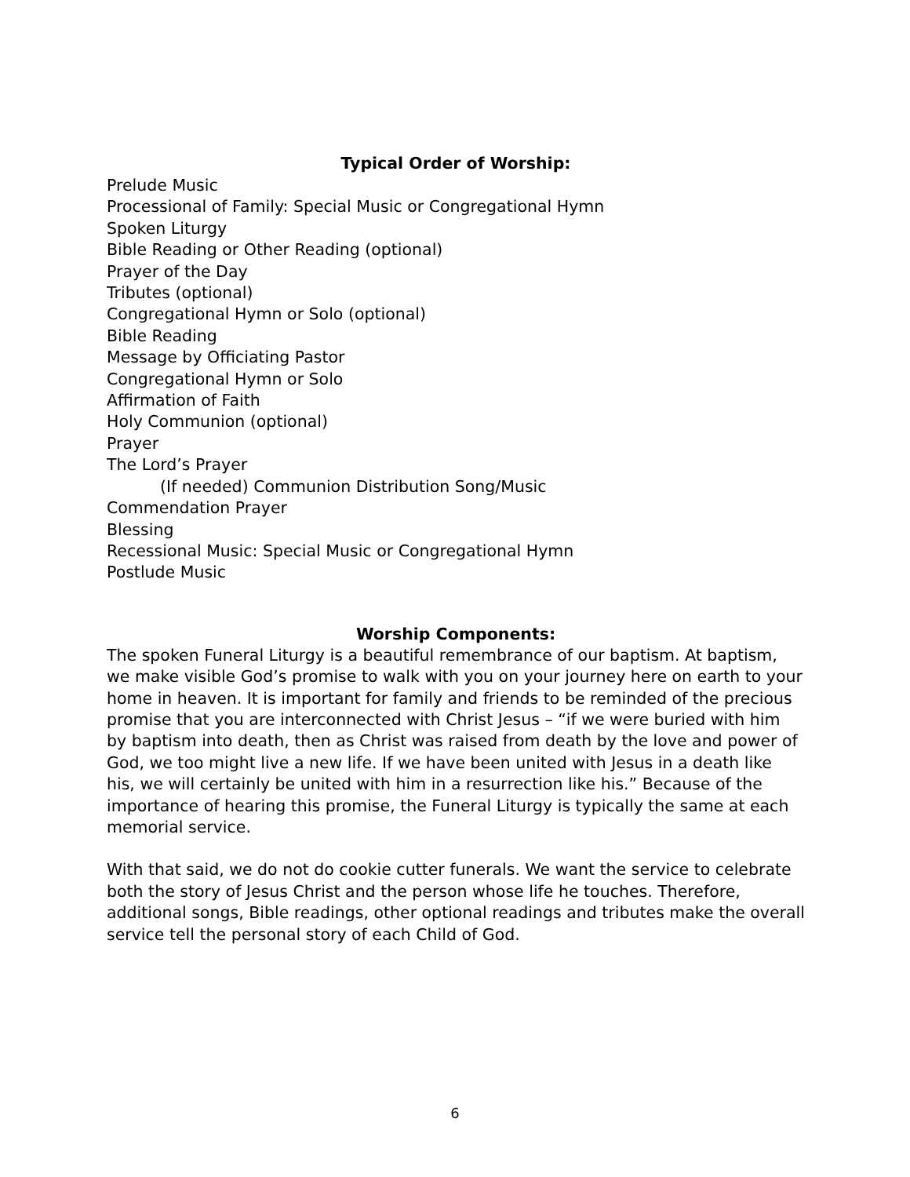Typical Order of Worship:
Prelude Music
Processional of Family: Special Music or Congregational Hymn
Spoken Liturgy
Bible Reading or Other Reading (optional)
Prayer of the Day
Tributes (optional)
Congregational Hymn or Solo (optional)
Bible Reading
Message by Officiating Pastor
Congregational Hymn or Solo
Affirmation of Faith
Holy Communion (optional)
Prayer
The Lord’s Prayer
(If needed) Communion Distribution Song/Music
Commendation Prayer
Blessing
Recessional Music: Special Music or Congregational Hymn
Postlude Music
Worship Components:
The spoken Funeral Liturgy is a beautiful remembrance of our baptism. At baptism, we make visible God’s promise to walk with you on your journey here on earth to your home in heaven. It is important for family and friends to be reminded of the precious promise that you are interconnected with Christ Jesus – “if we were buried with him by baptism into death, then as Christ was raised from death by the love and power of God, we too might live a new life. If we have been united with Jesus in a death like his, we will certainly be united with him in a resurrection like his.” Because of the importance of hearing this promise, the Funeral Liturgy is typically the same at each memorial service.
With that said, we do not do cookie cutter funerals. We want the service to celebrate both the story of Jesus Christ and the person whose life he touches. Therefore, additional songs, Bible readings, other optional readings and tributes make the overall service tell the personal story of each Child of God.
6